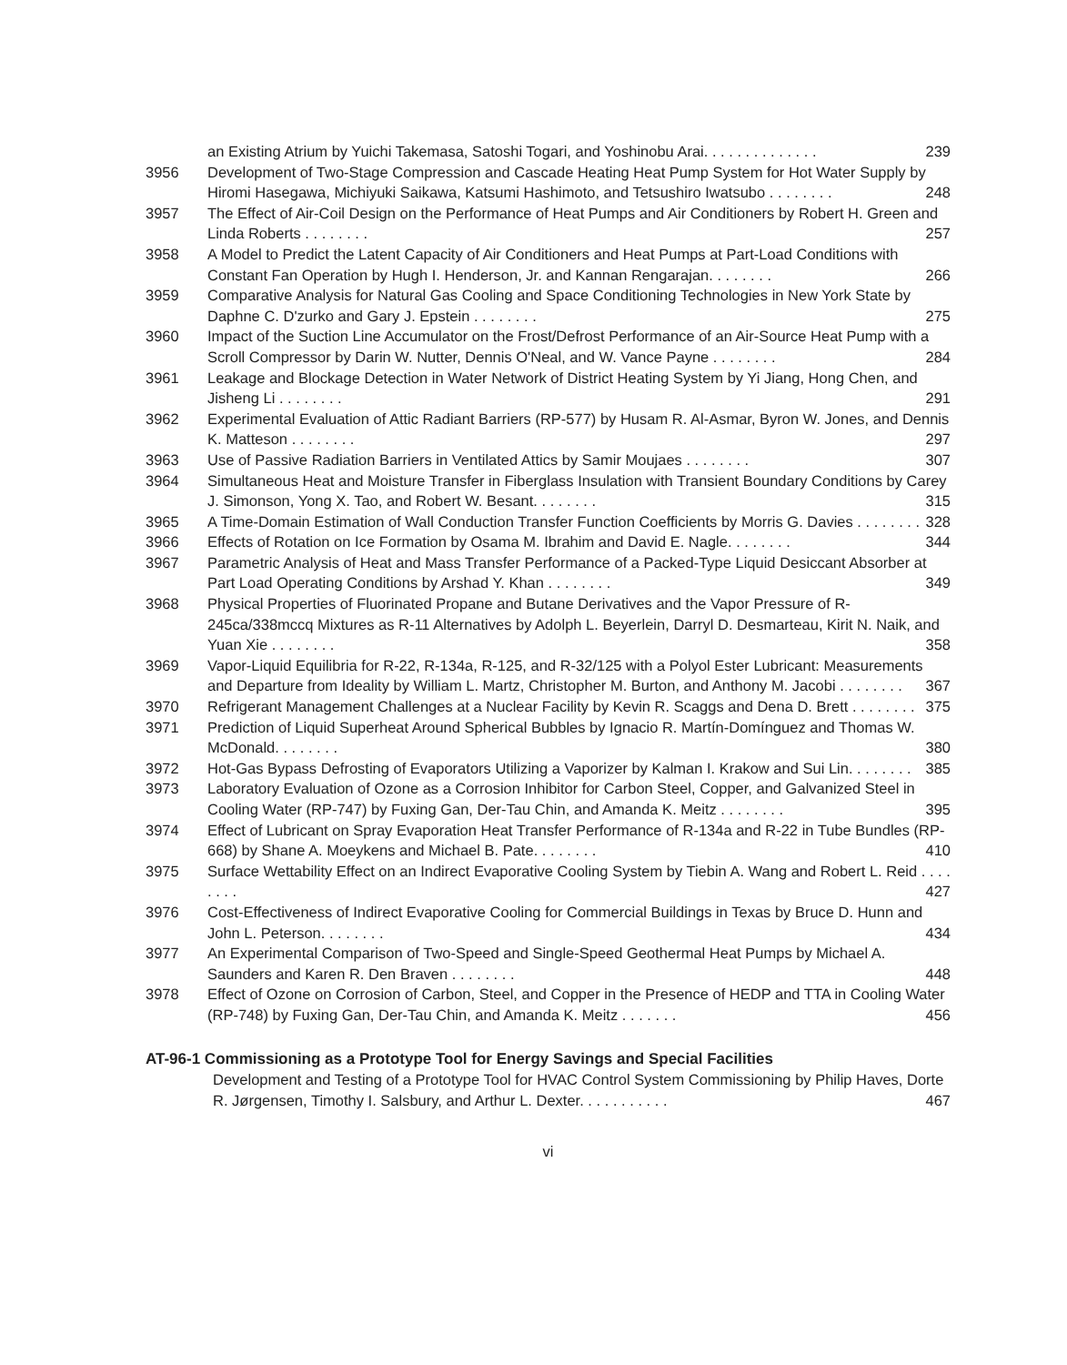an Existing Atrium by Yuichi Takemasa, Satoshi Togari, and Yoshinobu Arai. . . . . . . . . . . . . . 239
3956 Development of Two-Stage Compression and Cascade Heating Heat Pump System for Hot Water Supply by Hiromi Hasegawa, Michiyuki Saikawa, Katsumi Hashimoto, and Tetsushiro Iwatsubo . . . . . . . . 248
3957 The Effect of Air-Coil Design on the Performance of Heat Pumps and Air Conditioners by Robert H. Green and Linda Roberts . . . . . . . . 257
3958 A Model to Predict the Latent Capacity of Air Conditioners and Heat Pumps at Part-Load Conditions with Constant Fan Operation by Hugh I. Henderson, Jr. and Kannan Rengarajan. . . . . . . . 266
3959 Comparative Analysis for Natural Gas Cooling and Space Conditioning Technologies in New York State by Daphne C. D'zurko and Gary J. Epstein . . . . . . . . 275
3960 Impact of the Suction Line Accumulator on the Frost/Defrost Performance of an Air-Source Heat Pump with a Scroll Compressor by Darin W. Nutter, Dennis O'Neal, and W. Vance Payne . . . . . . . . 284
3961 Leakage and Blockage Detection in Water Network of District Heating System by Yi Jiang, Hong Chen, and Jisheng Li . . . . . . . . 291
3962 Experimental Evaluation of Attic Radiant Barriers (RP-577) by Husam R. Al-Asmar, Byron W. Jones, and Dennis K. Matteson . . . . . . . . 297
3963 Use of Passive Radiation Barriers in Ventilated Attics by Samir Moujaes . . . . . . . . 307
3964 Simultaneous Heat and Moisture Transfer in Fiberglass Insulation with Transient Boundary Conditions by Carey J. Simonson, Yong X. Tao, and Robert W. Besant. . . . . . . . 315
3965 A Time-Domain Estimation of Wall Conduction Transfer Function Coefficients by Morris G. Davies . . . . . . . . 328
3966 Effects of Rotation on Ice Formation by Osama M. Ibrahim and David E. Nagle. . . . . . . . 344
3967 Parametric Analysis of Heat and Mass Transfer Performance of a Packed-Type Liquid Desiccant Absorber at Part Load Operating Conditions by Arshad Y. Khan . . . . . . . . 349
3968 Physical Properties of Fluorinated Propane and Butane Derivatives and the Vapor Pressure of R-245ca/338mccq Mixtures as R-11 Alternatives by Adolph L. Beyerlein, Darryl D. Desmarteau, Kirit N. Naik, and Yuan Xie . . . . . . . . 358
3969 Vapor-Liquid Equilibria for R-22, R-134a, R-125, and R-32/125 with a Polyol Ester Lubricant: Measurements and Departure from Ideality by William L. Martz, Christopher M. Burton, and Anthony M. Jacobi . . . . . . . . 367
3970 Refrigerant Management Challenges at a Nuclear Facility by Kevin R. Scaggs and Dena D. Brett . . . . . . . . 375
3971 Prediction of Liquid Superheat Around Spherical Bubbles by Ignacio R. Martín-Domínguez and Thomas W. McDonald. . . . . . . . 380
3972 Hot-Gas Bypass Defrosting of Evaporators Utilizing a Vaporizer by Kalman I. Krakow and Sui Lin. . . . . . . . 385
3973 Laboratory Evaluation of Ozone as a Corrosion Inhibitor for Carbon Steel, Copper, and Galvanized Steel in Cooling Water (RP-747) by Fuxing Gan, Der-Tau Chin, and Amanda K. Meitz . . . . . . . . 395
3974 Effect of Lubricant on Spray Evaporation Heat Transfer Performance of R-134a and R-22 in Tube Bundles (RP-668) by Shane A. Moeykens and Michael B. Pate. . . . . . . . 410
3975 Surface Wettability Effect on an Indirect Evaporative Cooling System by Tiebin A. Wang and Robert L. Reid . . . . . . . . 427
3976 Cost-Effectiveness of Indirect Evaporative Cooling for Commercial Buildings in Texas by Bruce D. Hunn and John L. Peterson. . . . . . . . 434
3977 An Experimental Comparison of Two-Speed and Single-Speed Geothermal Heat Pumps by Michael A. Saunders and Karen R. Den Braven . . . . . . . . 448
3978 Effect of Ozone on Corrosion of Carbon, Steel, and Copper in the Presence of HEDP and TTA in Cooling Water (RP-748) by Fuxing Gan, Der-Tau Chin, and Amanda K. Meitz . . . . . . . 456
AT-96-1 Commissioning as a Prototype Tool for Energy Savings and Special Facilities
Development and Testing of a Prototype Tool for HVAC Control System Commissioning by Philip Haves, Dorte R. Jørgensen, Timothy I. Salsbury, and Arthur L. Dexter. . . . . . . . . . . 467
vi